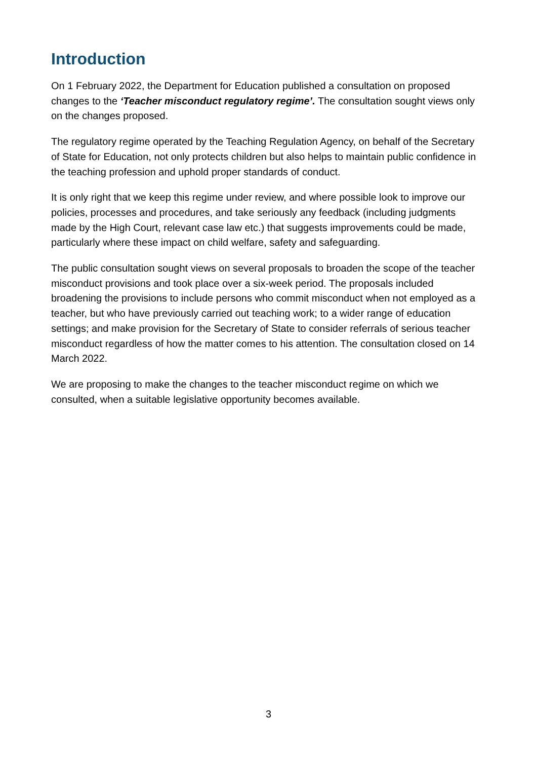Introduction
On 1 February 2022, the Department for Education published a consultation on proposed changes to the ‘Teacher misconduct regulatory regime’. The consultation sought views only on the changes proposed.
The regulatory regime operated by the Teaching Regulation Agency, on behalf of the Secretary of State for Education, not only protects children but also helps to maintain public confidence in the teaching profession and uphold proper standards of conduct.
It is only right that we keep this regime under review, and where possible look to improve our policies, processes and procedures, and take seriously any feedback (including judgments made by the High Court, relevant case law etc.) that suggests improvements could be made, particularly where these impact on child welfare, safety and safeguarding.
The public consultation sought views on several proposals to broaden the scope of the teacher misconduct provisions and took place over a six-week period. The proposals included broadening the provisions to include persons who commit misconduct when not employed as a teacher, but who have previously carried out teaching work; to a wider range of education settings; and make provision for the Secretary of State to consider referrals of serious teacher misconduct regardless of how the matter comes to his attention. The consultation closed on 14 March 2022.
We are proposing to make the changes to the teacher misconduct regime on which we consulted, when a suitable legislative opportunity becomes available.
3